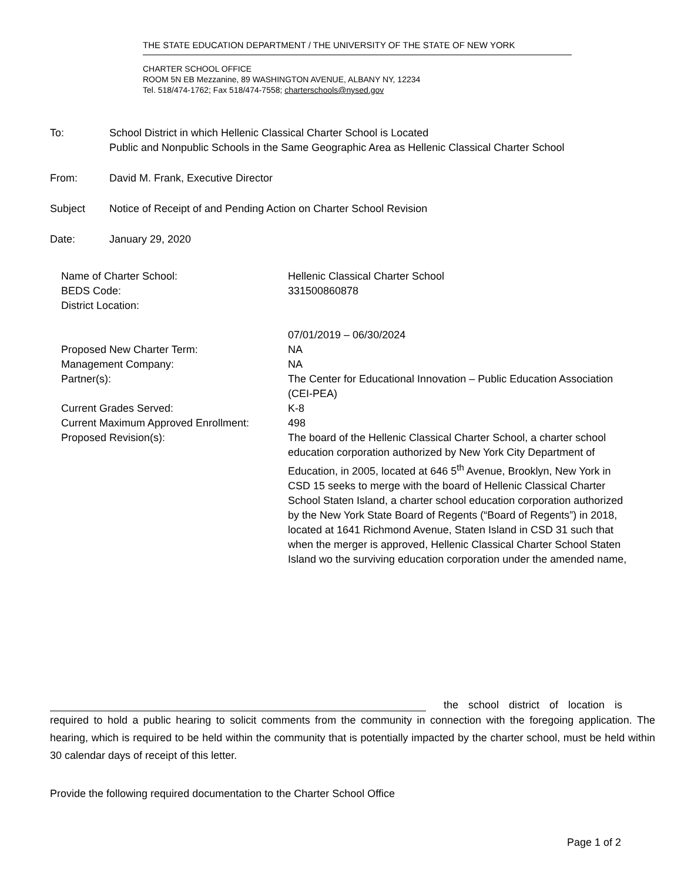THE STATE EDUCATION DEPARTMENT / THE UNIVERSITY OF THE STATE OF NEW YORK
CHARTER SCHOOL OFFICE
ROOM 5N EB Mezzanine, 89 WASHINGTON AVENUE, ALBANY NY, 12234
Tel. 518/474-1762; Fax 518/474-7558; charterschools@nysed.gov
To: School District in which Hellenic Classical Charter School is Located
Public and Nonpublic Schools in the Same Geographic Area as Hellenic Classical Charter School
From: David M. Frank, Executive Director
Subject Notice of Receipt of and Pending Action on Charter School Revision
Date: January 29, 2020
| Name of Charter School: | Hellenic Classical Charter School |
| BEDS Code: | 331500860878 |
| District Location: | |
| | 07/01/2019 – 06/30/2024 |
| Proposed New Charter Term: | NA |
| Management Company: | NA |
| Partner(s): | The Center for Educational Innovation – Public Education Association (CEI-PEA) |
| Current Grades Served: | K-8 |
| Current Maximum Approved Enrollment: | 498 |
| Proposed Revision(s): | The board of the Hellenic Classical Charter School, a charter school education corporation authorized by New York City Department of Education, in 2005, located at 646 5<sup>th</sup> Avenue, Brooklyn, New York in CSD 15 seeks to merge with the board of Hellenic Classical Charter School Staten Island, a charter school education corporation authorized by the New York State Board of Regents (“Board of Regents”) in 2018, located at 1641 Richmond Avenue, Staten Island in CSD 31 such that when the merger is approved, Hellenic Classical Charter School Staten Island wo the surviving education corporation under the amended name, |
the school district of location is
required to hold a public hearing to solicit comments from the community in connection with the foregoing application. The hearing, which is required to be held within the community that is potentially impacted by the charter school, must be held within 30 calendar days of receipt of this letter.
Provide the following required documentation to the Charter School Office
Page 1 of 2